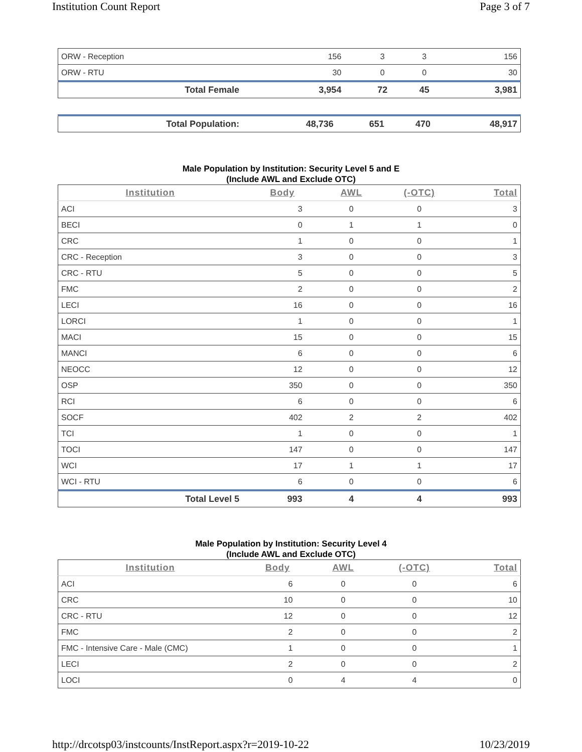Institution Count Report Page 3 of 7
| ORW - Reception | 156 | 3 | 3 | 156 |
| ORW - RTU | 30 | 0 | 0 | 30 |
| Total Female | 3,954 | 72 | 45 | 3,981 |
| Total Population: | 48,736 | 651 | 470 | 48,917 |
Male Population by Institution: Security Level 5 and E
(Include AWL and Exclude OTC)
| Institution | Body | AWL | (-OTC) | Total |
| --- | --- | --- | --- | --- |
| ACI | 3 | 0 | 0 | 3 |
| BECI | 0 | 1 | 1 | 0 |
| CRC | 1 | 0 | 0 | 1 |
| CRC - Reception | 3 | 0 | 0 | 3 |
| CRC - RTU | 5 | 0 | 0 | 5 |
| FMC | 2 | 0 | 0 | 2 |
| LECI | 16 | 0 | 0 | 16 |
| LORCI | 1 | 0 | 0 | 1 |
| MACI | 15 | 0 | 0 | 15 |
| MANCI | 6 | 0 | 0 | 6 |
| NEOCC | 12 | 0 | 0 | 12 |
| OSP | 350 | 0 | 0 | 350 |
| RCI | 6 | 0 | 0 | 6 |
| SOCF | 402 | 2 | 2 | 402 |
| TCI | 1 | 0 | 0 | 1 |
| TOCI | 147 | 0 | 0 | 147 |
| WCI | 17 | 1 | 1 | 17 |
| WCI - RTU | 6 | 0 | 0 | 6 |
| Total Level 5 | 993 | 4 | 4 | 993 |
Male Population by Institution: Security Level 4
(Include AWL and Exclude OTC)
| Institution | Body | AWL | (-OTC) | Total |
| --- | --- | --- | --- | --- |
| ACI | 6 | 0 | 0 | 6 |
| CRC | 10 | 0 | 0 | 10 |
| CRC - RTU | 12 | 0 | 0 | 12 |
| FMC | 2 | 0 | 0 | 2 |
| FMC - Intensive Care - Male (CMC) | 1 | 0 | 0 | 1 |
| LECI | 2 | 0 | 0 | 2 |
| LOCI | 0 | 4 | 4 | 0 |
http://drcotsp03/instcounts/InstReport.aspx?r=2019-10-22 10/23/2019